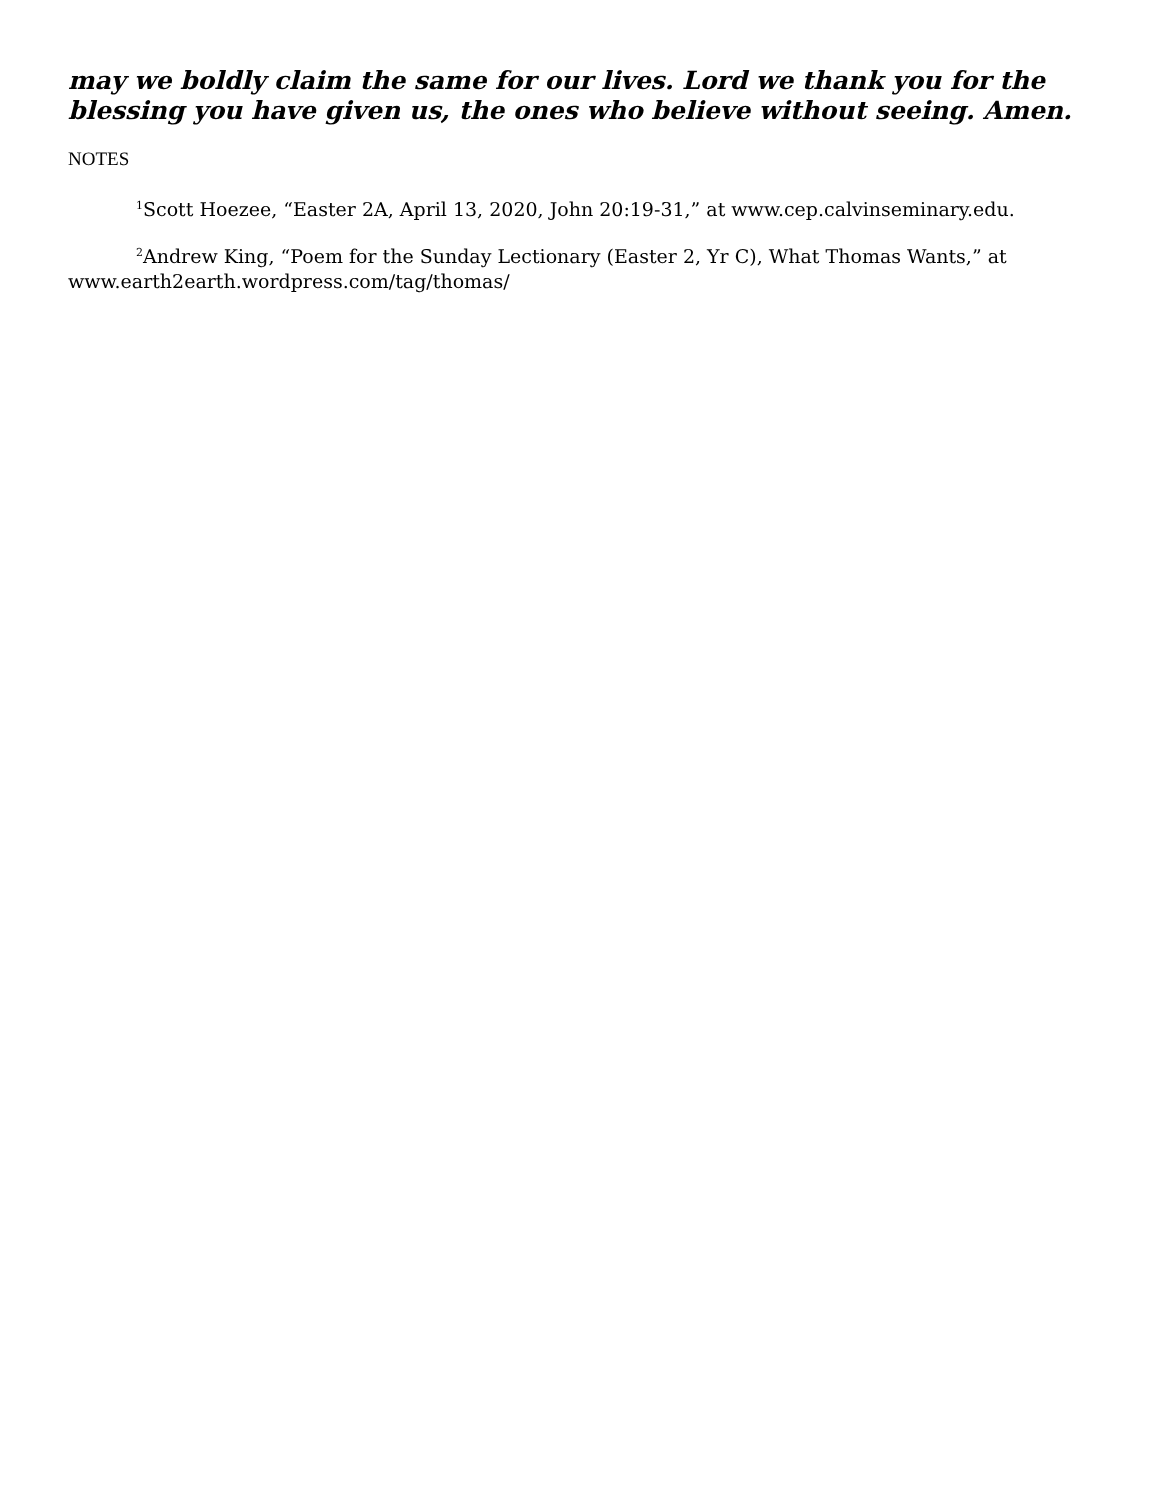may we boldly claim the same for our lives. Lord we thank you for the blessing you have given us, the ones who believe without seeing. Amen.
NOTES
<sup>1</sup> Scott Hoezee, “Easter 2A, April 13, 2020, John 20:19-31,” at www.cep.calvinseminary.edu.
<sup>2</sup> Andrew King, “Poem for the Sunday Lectionary (Easter 2, Yr C), What Thomas Wants,” at www.earth2earth.wordpress.com/tag/thomas/